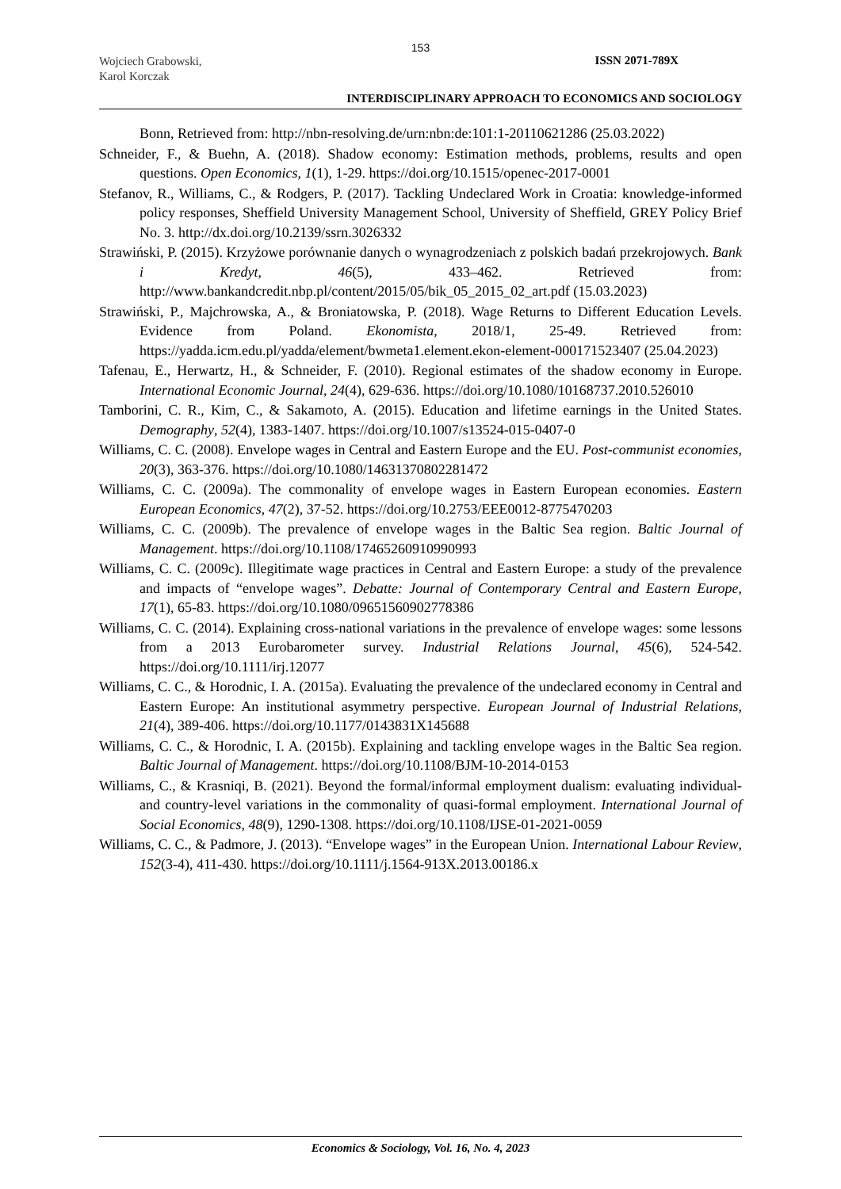153
Wojciech Grabowski,
Karol Korczak
ISSN 2071-789X
INTERDISCIPLINARY APPROACH TO ECONOMICS AND SOCIOLOGY
Bonn, Retrieved from: http://nbn-resolving.de/urn:nbn:de:101:1-20110621286 (25.03.2022)
Schneider, F., & Buehn, A. (2018). Shadow economy: Estimation methods, problems, results and open questions. Open Economics, 1(1), 1-29. https://doi.org/10.1515/openec-2017-0001
Stefanov, R., Williams, C., & Rodgers, P. (2017). Tackling Undeclared Work in Croatia: knowledge-informed policy responses, Sheffield University Management School, University of Sheffield, GREY Policy Brief No. 3. http://dx.doi.org/10.2139/ssrn.3026332
Strawiński, P. (2015). Krzyżowe porównanie danych o wynagrodzeniach z polskich badań przekrojowych. Bank i Kredyt, 46(5), 433–462. Retrieved from: http://www.bankandcredit.nbp.pl/content/2015/05/bik_05_2015_02_art.pdf (15.03.2023)
Strawiński, P., Majchrowska, A., & Broniatowska, P. (2018). Wage Returns to Different Education Levels. Evidence from Poland. Ekonomista, 2018/1, 25-49. Retrieved from: https://yadda.icm.edu.pl/yadda/element/bwmeta1.element.ekon-element-000171523407 (25.04.2023)
Tafenau, E., Herwartz, H., & Schneider, F. (2010). Regional estimates of the shadow economy in Europe. International Economic Journal, 24(4), 629-636. https://doi.org/10.1080/10168737.2010.526010
Tamborini, C. R., Kim, C., & Sakamoto, A. (2015). Education and lifetime earnings in the United States. Demography, 52(4), 1383-1407. https://doi.org/10.1007/s13524-015-0407-0
Williams, C. C. (2008). Envelope wages in Central and Eastern Europe and the EU. Post-communist economies, 20(3), 363-376. https://doi.org/10.1080/14631370802281472
Williams, C. C. (2009a). The commonality of envelope wages in Eastern European economies. Eastern European Economics, 47(2), 37-52. https://doi.org/10.2753/EEE0012-8775470203
Williams, C. C. (2009b). The prevalence of envelope wages in the Baltic Sea region. Baltic Journal of Management. https://doi.org/10.1108/17465260910990993
Williams, C. C. (2009c). Illegitimate wage practices in Central and Eastern Europe: a study of the prevalence and impacts of “envelope wages”. Debatte: Journal of Contemporary Central and Eastern Europe, 17(1), 65-83. https://doi.org/10.1080/09651560902778386
Williams, C. C. (2014). Explaining cross-national variations in the prevalence of envelope wages: some lessons from a 2013 Eurobarometer survey. Industrial Relations Journal, 45(6), 524-542. https://doi.org/10.1111/irj.12077
Williams, C. C., & Horodnic, I. A. (2015a). Evaluating the prevalence of the undeclared economy in Central and Eastern Europe: An institutional asymmetry perspective. European Journal of Industrial Relations, 21(4), 389-406. https://doi.org/10.1177/0143831X145688
Williams, C. C., & Horodnic, I. A. (2015b). Explaining and tackling envelope wages in the Baltic Sea region. Baltic Journal of Management. https://doi.org/10.1108/BJM-10-2014-0153
Williams, C., & Krasniqi, B. (2021). Beyond the formal/informal employment dualism: evaluating individual-and country-level variations in the commonality of quasi-formal employment. International Journal of Social Economics, 48(9), 1290-1308. https://doi.org/10.1108/IJSE-01-2021-0059
Williams, C. C., & Padmore, J. (2013). “Envelope wages” in the European Union. International Labour Review, 152(3-4), 411-430. https://doi.org/10.1111/j.1564-913X.2013.00186.x
Economics & Sociology, Vol. 16, No. 4, 2023